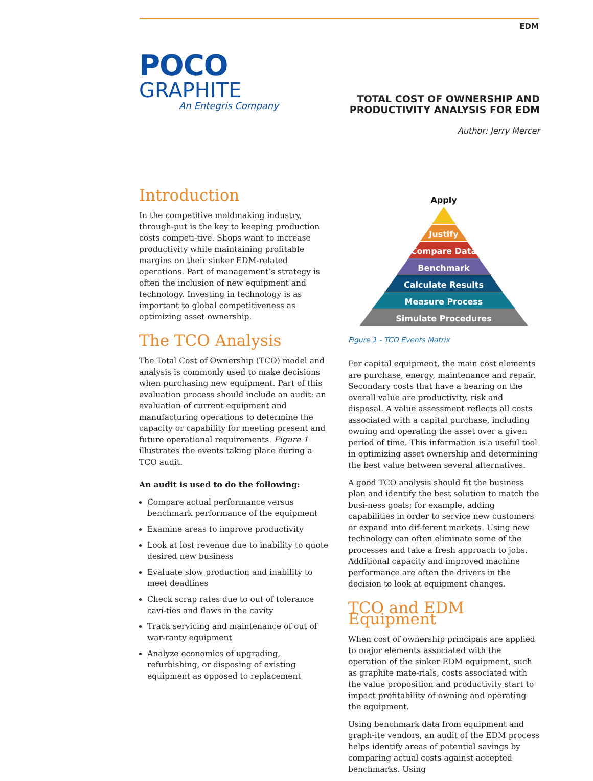EDM
POCO
GRAPHITE
An Entegris Company
TOTAL COST OF OWNERSHIP AND
PRODUCTIVITY ANALYSIS FOR EDM
Author: Jerry Mercer
Introduction
In the competitive moldmaking industry, through-put is the key to keeping production costs competi-tive. Shops want to increase productivity while maintaining profitable margins on their sinker EDM-related operations. Part of management’s strategy is often the inclusion of new equipment and technology. Investing in technology is as important to global competitiveness as optimizing asset ownership.
The TCO Analysis
The Total Cost of Ownership (TCO) model and analysis is commonly used to make decisions when purchasing new equipment. Part of this evaluation process should include an audit: an evaluation of current equipment and manufacturing operations to determine the capacity or capability for meeting present and future operational requirements. Figure 1 illustrates the events taking place during a TCO audit.
An audit is used to do the following:
Compare actual performance versus benchmark performance of the equipment
Examine areas to improve productivity
Look at lost revenue due to inability to quote desired new business
Evaluate slow production and inability to meet deadlines
Check scrap rates due to out of tolerance cavi-ties and flaws in the cavity
Track servicing and maintenance of out of war-ranty equipment
Analyze economics of upgrading, refurbishing, or disposing of existing equipment as opposed to replacement
Apply
Justify
Compare Data
Benchmark
Calculate Results
Measure Process
Simulate Procedures
Figure 1 - TCO Events Matrix
For capital equipment, the main cost elements are purchase, energy, maintenance and repair. Secondary costs that have a bearing on the overall value are productivity, risk and disposal. A value assessment reflects all costs associated with a capital purchase, including owning and operating the asset over a given period of time. This information is a useful tool in optimizing asset ownership and determining the best value between several alternatives.
A good TCO analysis should fit the business plan and identify the best solution to match the busi-ness goals; for example, adding capabilities in order to service new customers or expand into dif-ferent markets. Using new technology can often eliminate some of the processes and take a fresh approach to jobs. Additional capacity and improved machine performance are often the drivers in the decision to look at equipment changes.
TCO and EDM Equipment
When cost of ownership principals are applied to major elements associated with the operation of the sinker EDM equipment, such as graphite mate-rials, costs associated with the value proposition and productivity start to impact profitability of owning and operating the equipment.
Using benchmark data from equipment and graph-ite vendors, an audit of the EDM process helps identify areas of potential savings by comparing actual costs against accepted benchmarks. Using